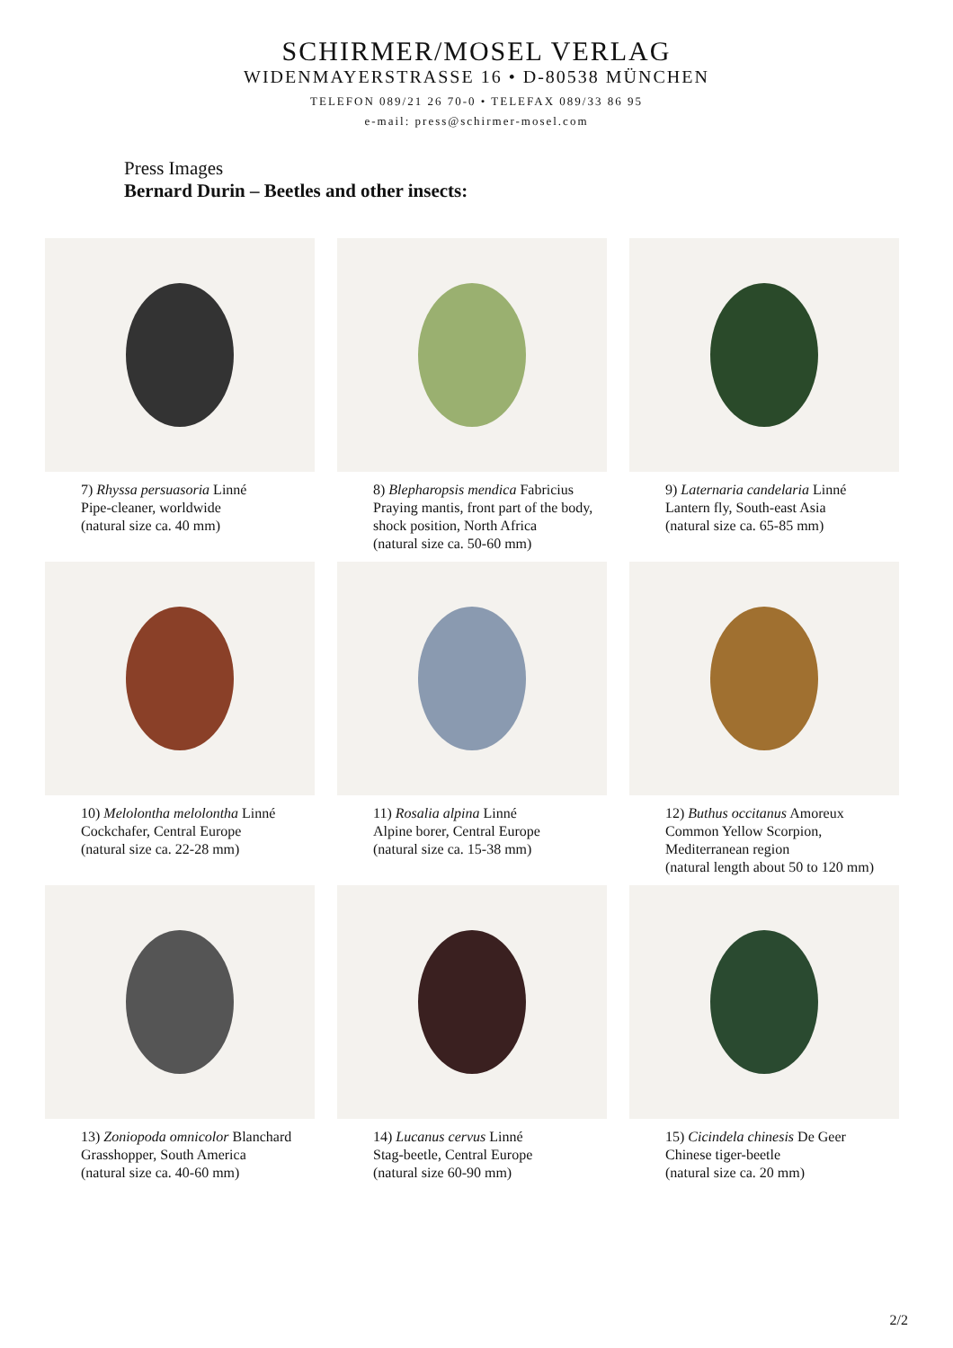SCHIRMER/MOSEL VERLAG
WIDENMAYERSTRASSE 16 • D-80538 MÜNCHEN
TELEFON 089/21 26 70-0 • TELEFAX 089/33 86 95
e-mail: press@schirmer-mosel.com
Press Images
Bernard Durin – Beetles and other insects:
7) Rhyssa persuasoria Linné
Pipe-cleaner, worldwide
(natural size ca. 40 mm)
8) Blepharopsis mendica Fabricius
Praying mantis, front part of the body, shock position, North Africa
(natural size ca. 50-60 mm)
9) Laternaria candelaria Linné
Lantern fly, South-east Asia
(natural size ca. 65-85 mm)
10) Melolontha melolontha Linné
Cockchafer, Central Europe
(natural size ca. 22-28 mm)
11) Rosalia alpina Linné
Alpine borer, Central Europe
(natural size ca. 15-38 mm)
12) Buthus occitanus Amoreux
Common Yellow Scorpion,
Mediterranean region
(natural length about 50 to 120 mm)
13) Zoniopoda omnicolor Blanchard
Grasshopper, South America
(natural size ca. 40-60 mm)
14) Lucanus cervus Linné
Stag-beetle, Central Europe
(natural size 60-90 mm)
15) Cicindela chinesis De Geer
Chinese tiger-beetle
(natural size ca. 20 mm)
2/2